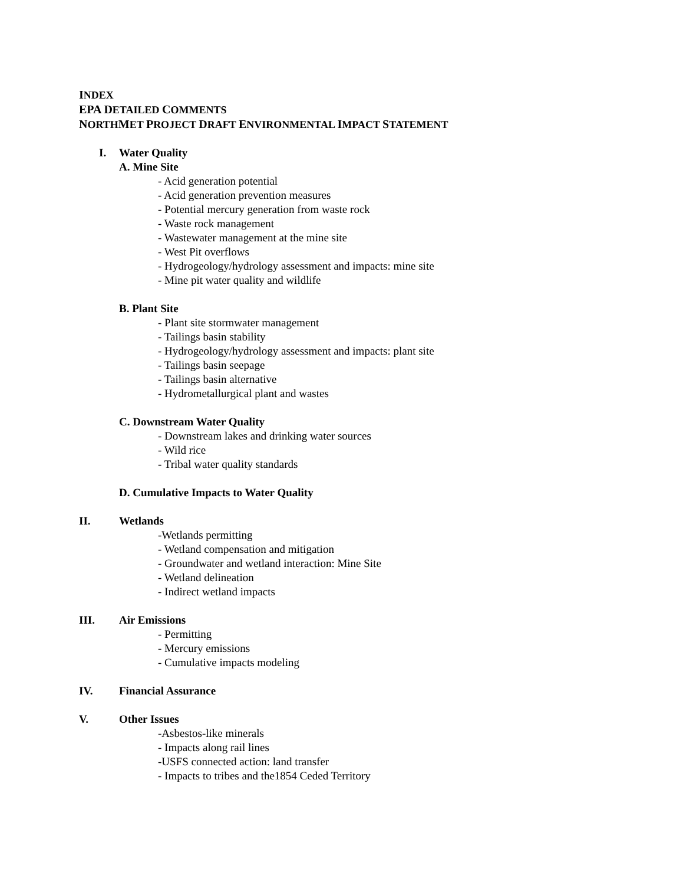INDEX
EPA DETAILED COMMENTS
NORTHMET PROJECT DRAFT ENVIRONMENTAL IMPACT STATEMENT
I. Water Quality
A. Mine Site
- Acid generation potential
- Acid generation prevention measures
- Potential mercury generation from waste rock
- Waste rock management
- Wastewater management at the mine site
- West Pit overflows
- Hydrogeology/hydrology assessment and impacts: mine site
- Mine pit water quality and wildlife
B. Plant Site
- Plant site stormwater management
- Tailings basin stability
- Hydrogeology/hydrology assessment and impacts: plant site
- Tailings basin seepage
- Tailings basin alternative
- Hydrometallurgical plant and wastes
C. Downstream Water Quality
- Downstream lakes and drinking water sources
- Wild rice
- Tribal water quality standards
D. Cumulative Impacts to Water Quality
II. Wetlands
-Wetlands permitting
- Wetland compensation and mitigation
- Groundwater and wetland interaction: Mine Site
- Wetland delineation
- Indirect wetland impacts
III. Air Emissions
- Permitting
- Mercury emissions
- Cumulative impacts modeling
IV. Financial Assurance
V. Other Issues
-Asbestos-like minerals
- Impacts along rail lines
-USFS connected action: land transfer
- Impacts to tribes and the1854 Ceded Territory